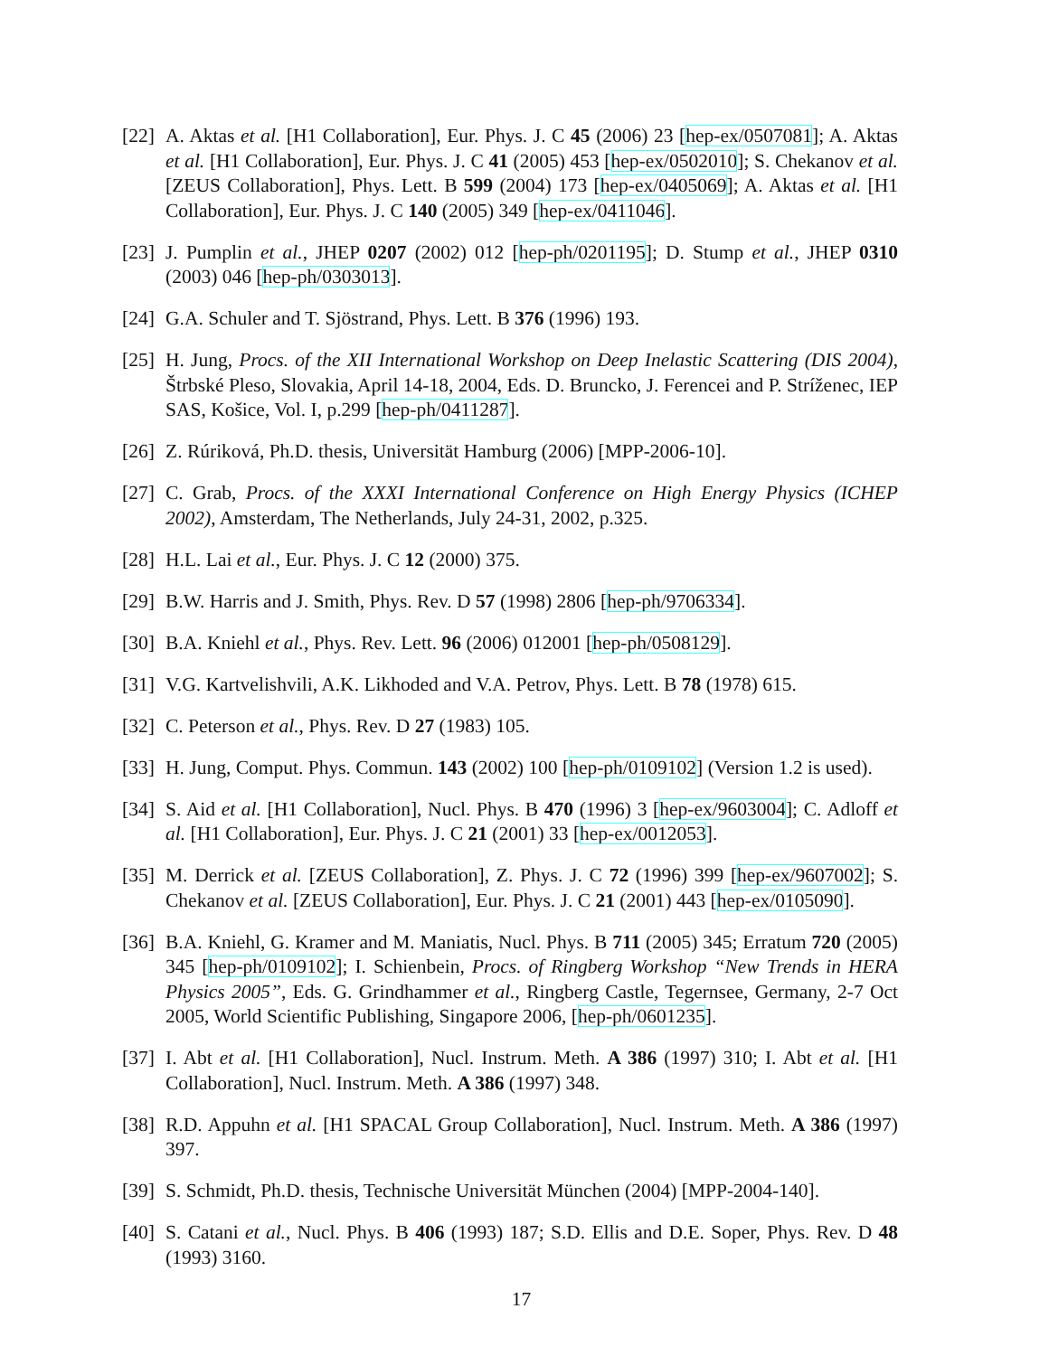[22] A. Aktas et al. [H1 Collaboration], Eur. Phys. J. C 45 (2006) 23 [hep-ex/0507081]; A. Aktas et al. [H1 Collaboration], Eur. Phys. J. C 41 (2005) 453 [hep-ex/0502010]; S. Chekanov et al. [ZEUS Collaboration], Phys. Lett. B 599 (2004) 173 [hep-ex/0405069]; A. Aktas et al. [H1 Collaboration], Eur. Phys. J. C 140 (2005) 349 [hep-ex/0411046].
[23] J. Pumplin et al., JHEP 0207 (2002) 012 [hep-ph/0201195]; D. Stump et al., JHEP 0310 (2003) 046 [hep-ph/0303013].
[24] G.A. Schuler and T. Sjöstrand, Phys. Lett. B 376 (1996) 193.
[25] H. Jung, Procs. of the XII International Workshop on Deep Inelastic Scattering (DIS 2004), Štrbské Pleso, Slovakia, April 14-18, 2004, Eds. D. Bruncko, J. Ferencei and P. Stríženec, IEP SAS, Košice, Vol. I, p.299 [hep-ph/0411287].
[26] Z. Rúriková, Ph.D. thesis, Universität Hamburg (2006) [MPP-2006-10].
[27] C. Grab, Procs. of the XXXI International Conference on High Energy Physics (ICHEP 2002), Amsterdam, The Netherlands, July 24-31, 2002, p.325.
[28] H.L. Lai et al., Eur. Phys. J. C 12 (2000) 375.
[29] B.W. Harris and J. Smith, Phys. Rev. D 57 (1998) 2806 [hep-ph/9706334].
[30] B.A. Kniehl et al., Phys. Rev. Lett. 96 (2006) 012001 [hep-ph/0508129].
[31] V.G. Kartvelishvili, A.K. Likhoded and V.A. Petrov, Phys. Lett. B 78 (1978) 615.
[32] C. Peterson et al., Phys. Rev. D 27 (1983) 105.
[33] H. Jung, Comput. Phys. Commun. 143 (2002) 100 [hep-ph/0109102] (Version 1.2 is used).
[34] S. Aid et al. [H1 Collaboration], Nucl. Phys. B 470 (1996) 3 [hep-ex/9603004]; C. Adloff et al. [H1 Collaboration], Eur. Phys. J. C 21 (2001) 33 [hep-ex/0012053].
[35] M. Derrick et al. [ZEUS Collaboration], Z. Phys. J. C 72 (1996) 399 [hep-ex/9607002]; S. Chekanov et al. [ZEUS Collaboration], Eur. Phys. J. C 21 (2001) 443 [hep-ex/0105090].
[36] B.A. Kniehl, G. Kramer and M. Maniatis, Nucl. Phys. B 711 (2005) 345; Erratum 720 (2005) 345 [hep-ph/0109102]; I. Schienbein, Procs. of Ringberg Workshop “New Trends in HERA Physics 2005”, Eds. G. Grindhammer et al., Ringberg Castle, Tegernsee, Germany, 2-7 Oct 2005, World Scientific Publishing, Singapore 2006, [hep-ph/0601235].
[37] I. Abt et al. [H1 Collaboration], Nucl. Instrum. Meth. A 386 (1997) 310; I. Abt et al. [H1 Collaboration], Nucl. Instrum. Meth. A 386 (1997) 348.
[38] R.D. Appuhn et al. [H1 SPACAL Group Collaboration], Nucl. Instrum. Meth. A 386 (1997) 397.
[39] S. Schmidt, Ph.D. thesis, Technische Universität München (2004) [MPP-2004-140].
[40] S. Catani et al., Nucl. Phys. B 406 (1993) 187; S.D. Ellis and D.E. Soper, Phys. Rev. D 48 (1993) 3160.
17